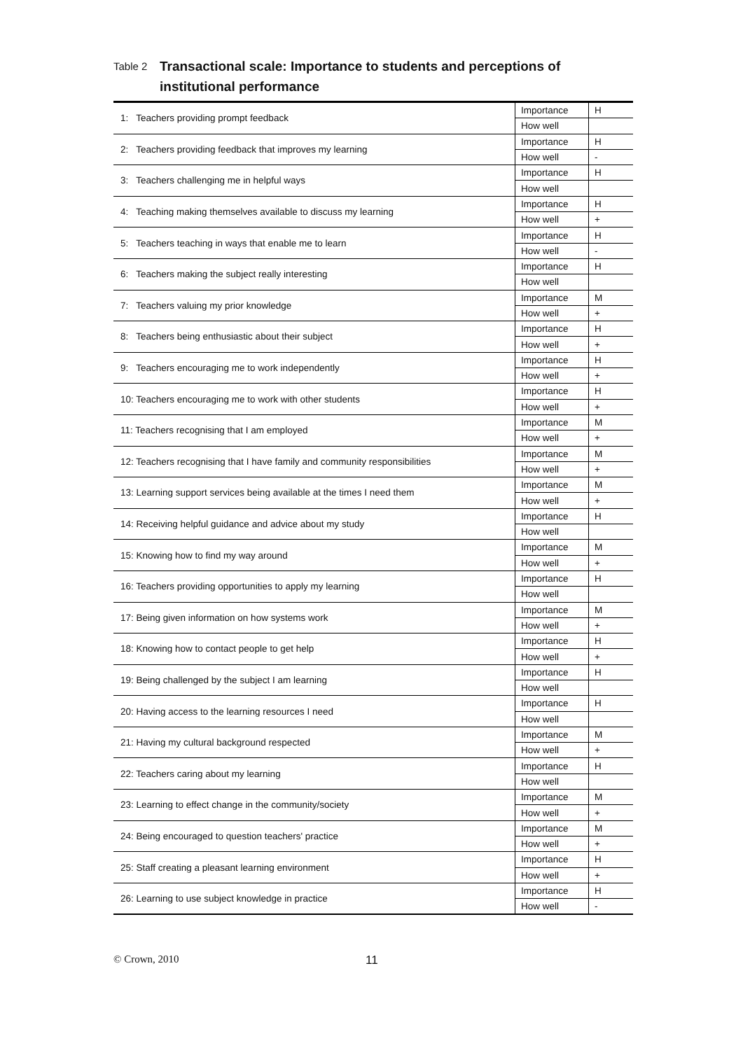Table 2 Transactional scale: Importance to students and perceptions of institutional performance
| 1: Teachers providing prompt feedback | Importance | H |
| | How well | |
| 2: Teachers providing feedback that improves my learning | Importance | H |
| | How well | - |
| 3: Teachers challenging me in helpful ways | Importance | H |
| | How well | |
| 4: Teaching making themselves available to discuss my learning | Importance | H |
| | How well | + |
| 5: Teachers teaching in ways that enable me to learn | Importance | H |
| | How well | - |
| 6: Teachers making the subject really interesting | Importance | H |
| | How well | |
| 7: Teachers valuing my prior knowledge | Importance | M |
| | How well | + |
| 8: Teachers being enthusiastic about their subject | Importance | H |
| | How well | + |
| 9: Teachers encouraging me to work independently | Importance | H |
| | How well | + |
| 10: Teachers encouraging me to work with other students | Importance | H |
| | How well | + |
| 11: Teachers recognising that I am employed | Importance | M |
| | How well | + |
| 12: Teachers recognising that I have family and community responsibilities | Importance | M |
| | How well | + |
| 13: Learning support services being available at the times I need them | Importance | M |
| | How well | + |
| 14: Receiving helpful guidance and advice about my study | Importance | H |
| | How well | |
| 15: Knowing how to find my way around | Importance | M |
| | How well | + |
| 16: Teachers providing opportunities to apply my learning | Importance | H |
| | How well | |
| 17: Being given information on how systems work | Importance | M |
| | How well | + |
| 18: Knowing how to contact people to get help | Importance | H |
| | How well | + |
| 19: Being challenged by the subject I am learning | Importance | H |
| | How well | |
| 20: Having access to the learning resources I need | Importance | H |
| | How well | |
| 21: Having my cultural background respected | Importance | M |
| | How well | + |
| 22: Teachers caring about my learning | Importance | H |
| | How well | |
| 23: Learning to effect change in the community/society | Importance | M |
| | How well | + |
| 24: Being encouraged to question teachers' practice | Importance | M |
| | How well | + |
| 25: Staff creating a pleasant learning environment | Importance | H |
| | How well | + |
| 26: Learning to use subject knowledge in practice | Importance | H |
| | How well | - |
© Crown, 2010 11